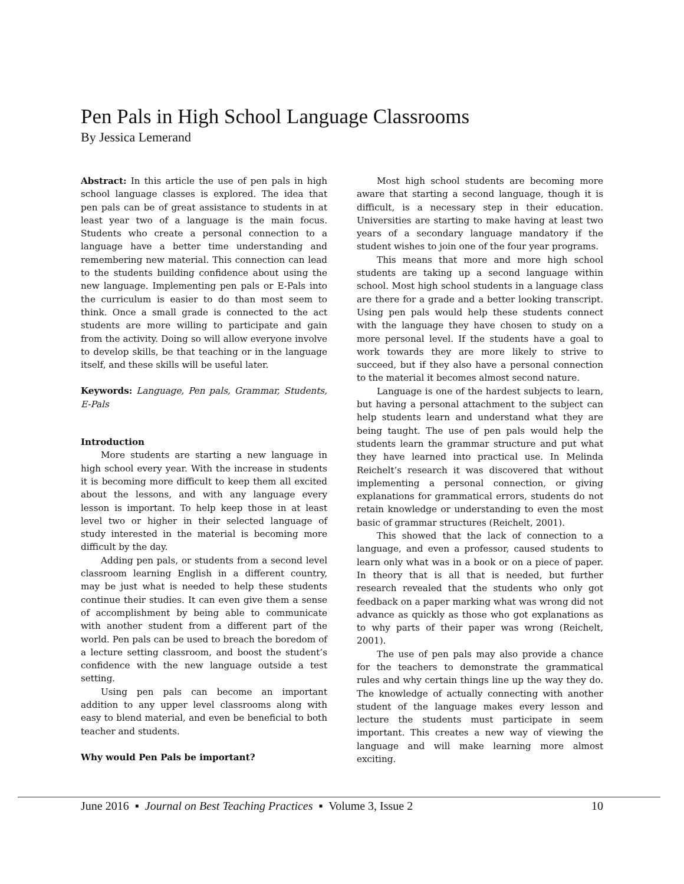Pen Pals in High School Language Classrooms
By Jessica Lemerand
Abstract: In this article the use of pen pals in high school language classes is explored. The idea that pen pals can be of great assistance to students in at least year two of a language is the main focus. Students who create a personal connection to a language have a better time understanding and remembering new material. This connection can lead to the students building confidence about using the new language. Implementing pen pals or E-Pals into the curriculum is easier to do than most seem to think. Once a small grade is connected to the act students are more willing to participate and gain from the activity. Doing so will allow everyone involve to develop skills, be that teaching or in the language itself, and these skills will be useful later.
Keywords: Language, Pen pals, Grammar, Students, E-Pals
Introduction
More students are starting a new language in high school every year. With the increase in students it is becoming more difficult to keep them all excited about the lessons, and with any language every lesson is important. To help keep those in at least level two or higher in their selected language of study interested in the material is becoming more difficult by the day.
Adding pen pals, or students from a second level classroom learning English in a different country, may be just what is needed to help these students continue their studies. It can even give them a sense of accomplishment by being able to communicate with another student from a different part of the world. Pen pals can be used to breach the boredom of a lecture setting classroom, and boost the student’s confidence with the new language outside a test setting.
Using pen pals can become an important addition to any upper level classrooms along with easy to blend material, and even be beneficial to both teacher and students.
Why would Pen Pals be important?
Most high school students are becoming more aware that starting a second language, though it is difficult, is a necessary step in their education. Universities are starting to make having at least two years of a secondary language mandatory if the student wishes to join one of the four year programs.
This means that more and more high school students are taking up a second language within school. Most high school students in a language class are there for a grade and a better looking transcript. Using pen pals would help these students connect with the language they have chosen to study on a more personal level. If the students have a goal to work towards they are more likely to strive to succeed, but if they also have a personal connection to the material it becomes almost second nature.
Language is one of the hardest subjects to learn, but having a personal attachment to the subject can help students learn and understand what they are being taught. The use of pen pals would help the students learn the grammar structure and put what they have learned into practical use. In Melinda Reichelt’s research it was discovered that without implementing a personal connection, or giving explanations for grammatical errors, students do not retain knowledge or understanding to even the most basic of grammar structures (Reichelt, 2001).
This showed that the lack of connection to a language, and even a professor, caused students to learn only what was in a book or on a piece of paper. In theory that is all that is needed, but further research revealed that the students who only got feedback on a paper marking what was wrong did not advance as quickly as those who got explanations as to why parts of their paper was wrong (Reichelt, 2001).
The use of pen pals may also provide a chance for the teachers to demonstrate the grammatical rules and why certain things line up the way they do. The knowledge of actually connecting with another student of the language makes every lesson and lecture the students must participate in seem important. This creates a new way of viewing the language and will make learning more almost exciting.
June 2016 ▪ Journal on Best Teaching Practices ▪ Volume 3, Issue 2 10